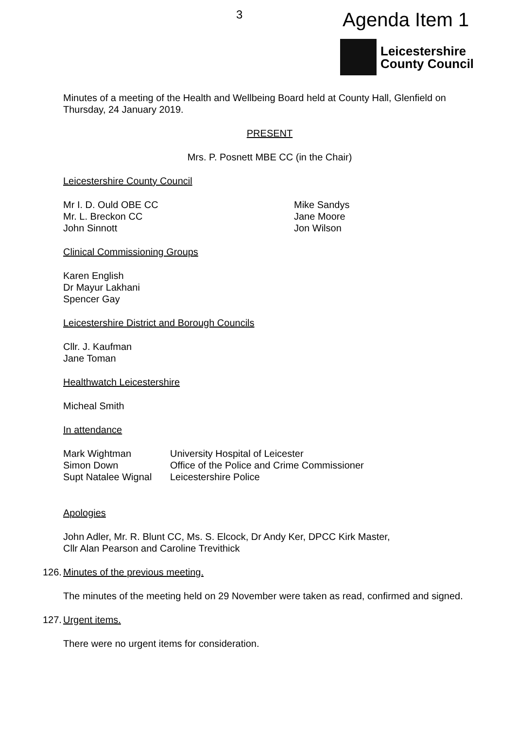3 Agenda Item 1
Leicestershire
County Council
Minutes of a meeting of the Health and Wellbeing Board held at County Hall, Glenfield on Thursday, 24 January 2019.
PRESENT
Mrs. P. Posnett MBE CC (in the Chair)
Leicestershire County Council
Mr I. D. Ould OBE CC
Mr. L. Breckon CC
John Sinnott Mike Sandys
Jane Moore
Jon Wilson
Clinical Commissioning Groups
Karen English
Dr Mayur Lakhani
Spencer Gay
Leicestershire District and Borough Councils
Cllr. J. Kaufman
Jane Toman
Healthwatch Leicestershire
Micheal Smith
In attendance
| Mark Wightman | University Hospital of Leicester |
| Simon Down | Office of the Police and Crime Commissioner |
| Supt Natalee Wignal | Leicestershire Police |
Apologies
John Adler, Mr. R. Blunt CC, Ms. S. Elcock, Dr Andy Ker, DPCC Kirk Master,
Cllr Alan Pearson and Caroline Trevithick
126. Minutes of the previous meeting.
The minutes of the meeting held on 29 November were taken as read, confirmed and signed.
127. Urgent items.
There were no urgent items for consideration.